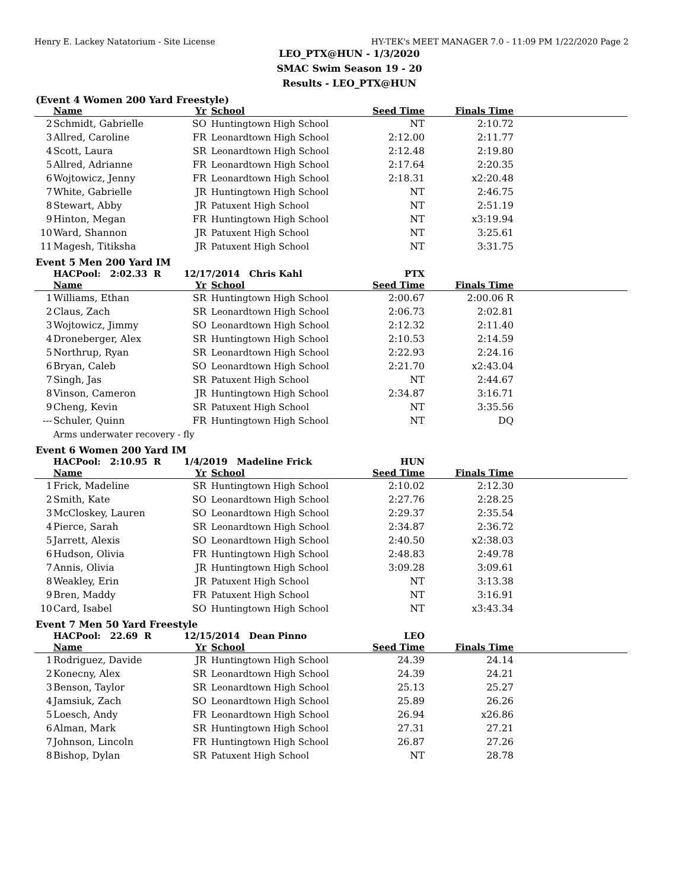Henry E. Lackey Natatorium - Site License HY-TEK's MEET MANAGER 7.0 - 11:09 PM 1/22/2020 Page 2
LEO_PTX@HUN - 1/3/2020
SMAC Swim Season 19 - 20
Results - LEO_PTX@HUN
(Event 4 Women 200 Yard Freestyle)
| | Name | Yr | School | Seed Time | Finals Time | |
| --- | --- | --- | --- | --- | --- | --- |
| 2 | Schmidt, Gabrielle | SO | Huntingtown High School | NT | 2:10.72 | |
| 3 | Allred, Caroline | FR | Leonardtown High School | 2:12.00 | 2:11.77 | |
| 4 | Scott, Laura | SR | Leonardtown High School | 2:12.48 | 2:19.80 | |
| 5 | Allred, Adrianne | FR | Leonardtown High School | 2:17.64 | 2:20.35 | |
| 6 | Wojtowicz, Jenny | FR | Leonardtown High School | 2:18.31 | x2:20.48 | |
| 7 | White, Gabrielle | JR | Huntingtown High School | NT | 2:46.75 | |
| 8 | Stewart, Abby | JR | Patuxent High School | NT | 2:51.19 | |
| 9 | Hinton, Megan | FR | Huntingtown High School | NT | x3:19.94 | |
| 10 | Ward, Shannon | JR | Patuxent High School | NT | 3:25.61 | |
| 11 | Magesh, Titiksha | JR | Patuxent High School | NT | 3:31.75 | |
Event 5 Men 200 Yard IM
| | HACPool: 2:02.33 R | 12/17/2014 Chris Kahl | | PTX | | |
| | Name | Yr | School | Seed Time | Finals Time | |
| 1 | Williams, Ethan | SR | Huntingtown High School | 2:00.67 | 2:00.06 R | |
| 2 | Claus, Zach | SR | Leonardtown High School | 2:06.73 | 2:02.81 | |
| 3 | Wojtowicz, Jimmy | SO | Leonardtown High School | 2:12.32 | 2:11.40 | |
| 4 | Droneberger, Alex | SR | Huntingtown High School | 2:10.53 | 2:14.59 | |
| 5 | Northrup, Ryan | SR | Leonardtown High School | 2:22.93 | 2:24.16 | |
| 6 | Bryan, Caleb | SO | Leonardtown High School | 2:21.70 | x2:43.04 | |
| 7 | Singh, Jas | SR | Patuxent High School | NT | 2:44.67 | |
| 8 | Vinson, Cameron | JR | Huntingtown High School | 2:34.87 | 3:16.71 | |
| 9 | Cheng, Kevin | SR | Patuxent High School | NT | 3:35.56 | |
| --- | Schuler, Quinn | FR | Huntingtown High School | NT | DQ | |
| | Arms underwater recovery - fly | | | | | |
Event 6 Women 200 Yard IM
| | HACPool: 2:10.95 R | 1/4/2019 Madeline Frick | | HUN | | |
| | Name | Yr | School | Seed Time | Finals Time | |
| 1 | Frick, Madeline | SR | Huntingtown High School | 2:10.02 | 2:12.30 | |
| 2 | Smith, Kate | SO | Leonardtown High School | 2:27.76 | 2:28.25 | |
| 3 | McCloskey, Lauren | SO | Leonardtown High School | 2:29.37 | 2:35.54 | |
| 4 | Pierce, Sarah | SR | Leonardtown High School | 2:34.87 | 2:36.72 | |
| 5 | Jarrett, Alexis | SO | Leonardtown High School | 2:40.50 | x2:38.03 | |
| 6 | Hudson, Olivia | FR | Huntingtown High School | 2:48.83 | 2:49.78 | |
| 7 | Annis, Olivia | JR | Huntingtown High School | 3:09.28 | 3:09.61 | |
| 8 | Weakley, Erin | JR | Patuxent High School | NT | 3:13.38 | |
| 9 | Bren, Maddy | FR | Patuxent High School | NT | 3:16.91 | |
| 10 | Card, Isabel | SO | Huntingtown High School | NT | x3:43.34 | |
Event 7 Men 50 Yard Freestyle
| | HACPool: 22.69 R | 12/15/2014 Dean Pinno | | LEO | | |
| | Name | Yr | School | Seed Time | Finals Time | |
| 1 | Rodriguez, Davide | JR | Huntingtown High School | 24.39 | 24.14 | |
| 2 | Konecny, Alex | SR | Leonardtown High School | 24.39 | 24.21 | |
| 3 | Benson, Taylor | SR | Leonardtown High School | 25.13 | 25.27 | |
| 4 | Jamsiuk, Zach | SO | Leonardtown High School | 25.89 | 26.26 | |
| 5 | Loesch, Andy | FR | Leonardtown High School | 26.94 | x26.86 | |
| 6 | Alman, Mark | SR | Huntingtown High School | 27.31 | 27.21 | |
| 7 | Johnson, Lincoln | FR | Huntingtown High School | 26.87 | 27.26 | |
| 8 | Bishop, Dylan | SR | Patuxent High School | NT | 28.78 | |